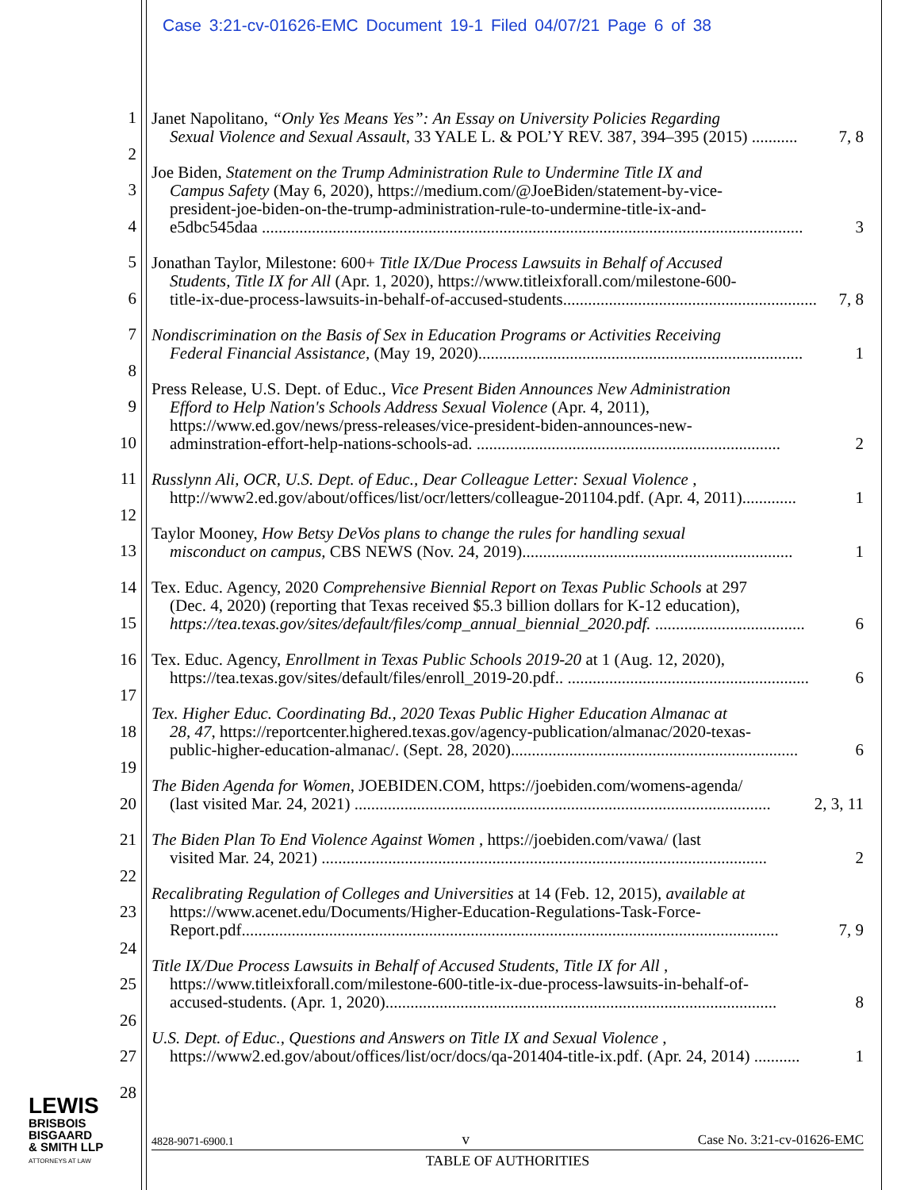Case 3:21-cv-01626-EMC Document 19-1 Filed 04/07/21 Page 6 of 38
1
2
3
4
5
6
7
8
9
10
11
12
13
14
15
16
17
18
19
20
21
22
23
24
25
26
27
28
Janet Napolitano, “Only Yes Means Yes”: An Essay on University Policies Regarding
Sexual Violence and Sexual Assault, 33 YALE L. & POL’Y REV. 387, 394–395 (2015) ........... 7, 8
Joe Biden, Statement on the Trump Administration Rule to Undermine Title IX and
Campus Safety (May 6, 2020), https://medium.com/@JoeBiden/statement-by-vice-
president-joe-biden-on-the-trump-administration-rule-to-undermine-title-ix-and-
e5dbc545daa .................................................................................................................................. 3
Jonathan Taylor, Milestone: 600+ Title IX/Due Process Lawsuits in Behalf of Accused
Students, Title IX for All (Apr. 1, 2020), https://www.titleixforall.com/milestone-600-
title-ix-due-process-lawsuits-in-behalf-of-accused-students............................................................. 7, 8
Nondiscrimination on the Basis of Sex in Education Programs or Activities Receiving
Federal Financial Assistance, (May 19, 2020).............................................................................. 1
Press Release, U.S. Dept. of Educ., Vice Present Biden Announces New Administration
Efford to Help Nation's Schools Address Sexual Violence (Apr. 4, 2011),
https://www.ed.gov/news/press-releases/vice-president-biden-announces-new-
adminstration-effort-help-nations-schools-ad. ......................................................................... 2
Russlynn Ali, OCR, U.S. Dept. of Educ., Dear Colleague Letter: Sexual Violence ,
http://www2.ed.gov/about/offices/list/ocr/letters/colleague-201104.pdf. (Apr. 4, 2011)............. 1
Taylor Mooney, How Betsy DeVos plans to change the rules for handling sexual
misconduct on campus, CBS NEWS (Nov. 24, 2019)................................................................. 1
Tex. Educ. Agency, 2020 Comprehensive Biennial Report on Texas Public Schools at 297
(Dec. 4, 2020) (reporting that Texas received $5.3 billion dollars for K-12 education),
https://tea.texas.gov/sites/default/files/comp_annual_biennial_2020.pdf. .................................... 6
Tex. Educ. Agency, Enrollment in Texas Public Schools 2019-20 at 1 (Aug. 12, 2020),
https://tea.texas.gov/sites/default/files/enroll_2019-20.pdf.. .......................................................... 6
Tex. Higher Educ. Coordinating Bd., 2020 Texas Public Higher Education Almanac at
28, 47, https://reportcenter.highered.texas.gov/agency-publication/almanac/2020-texas-
public-higher-education-almanac/. (Sept. 28, 2020)..................................................................... 6
The Biden Agenda for Women, JOEBIDEN.COM, https://joebiden.com/womens-agenda/
(last visited Mar. 24, 2021) .................................................................................................... 2, 3, 11
The Biden Plan To End Violence Against Women , https://joebiden.com/vawa/ (last
visited Mar. 24, 2021) ........................................................................................................... 2
Recalibrating Regulation of Colleges and Universities at 14 (Feb. 12, 2015), available at
https://www.acenet.edu/Documents/Higher-Education-Regulations-Task-Force-
Report.pdf................................................................................................................................. 7, 9
Title IX/Due Process Lawsuits in Behalf of Accused Students, Title IX for All ,
https://www.titleixforall.com/milestone-600-title-ix-due-process-lawsuits-in-behalf-of-
accused-students. (Apr. 1, 2020).............................................................................................. 8
U.S. Dept. of Educ., Questions and Answers on Title IX and Sexual Violence ,
https://www2.ed.gov/about/offices/list/ocr/docs/qa-201404-title-ix.pdf. (Apr. 24, 2014) ........... 1
LEWIS
BRISBOIS
BISGAARD
& SMITH LLP
ATTORNEYS AT LAW
4828-9071-6900.1 v Case No. 3:21-cv-01626-EMC
TABLE OF AUTHORITIES